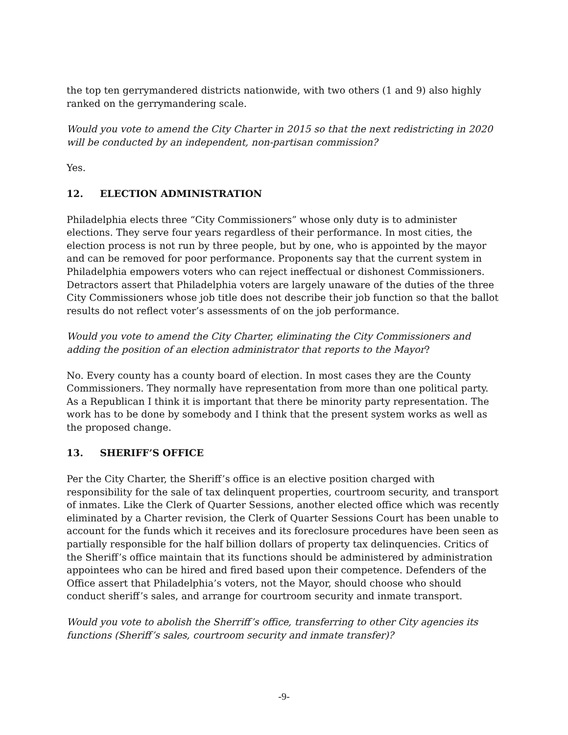the top ten gerrymandered districts nationwide, with two others (1 and 9) also highly ranked on the gerrymandering scale.
Would you vote to amend the City Charter in 2015 so that the next redistricting in 2020 will be conducted by an independent, non-partisan commission?
Yes.
12. ELECTION ADMINISTRATION
Philadelphia elects three “City Commissioners” whose only duty is to administer elections. They serve four years regardless of their performance. In most cities, the election process is not run by three people, but by one, who is appointed by the mayor and can be removed for poor performance. Proponents say that the current system in Philadelphia empowers voters who can reject ineffectual or dishonest Commissioners. Detractors assert that Philadelphia voters are largely unaware of the duties of the three City Commissioners whose job title does not describe their job function so that the ballot results do not reflect voter’s assessments of on the job performance.
Would you vote to amend the City Charter, eliminating the City Commissioners and adding the position of an election administrator that reports to the Mayor?
No. Every county has a county board of election. In most cases they are the County Commissioners. They normally have representation from more than one political party. As a Republican I think it is important that there be minority party representation. The work has to be done by somebody and I think that the present system works as well as the proposed change.
13. SHERIFF’S OFFICE
Per the City Charter, the Sheriff’s office is an elective position charged with responsibility for the sale of tax delinquent properties, courtroom security, and transport of inmates. Like the Clerk of Quarter Sessions, another elected office which was recently eliminated by a Charter revision, the Clerk of Quarter Sessions Court has been unable to account for the funds which it receives and its foreclosure procedures have been seen as partially responsible for the half billion dollars of property tax delinquencies. Critics of the Sheriff’s office maintain that its functions should be administered by administration appointees who can be hired and fired based upon their competence. Defenders of the Office assert that Philadelphia’s voters, not the Mayor, should choose who should conduct sheriff’s sales, and arrange for courtroom security and inmate transport.
Would you vote to abolish the Sherriff’s office, transferring to other City agencies its functions (Sheriff’s sales, courtroom security and inmate transfer)?
-9-